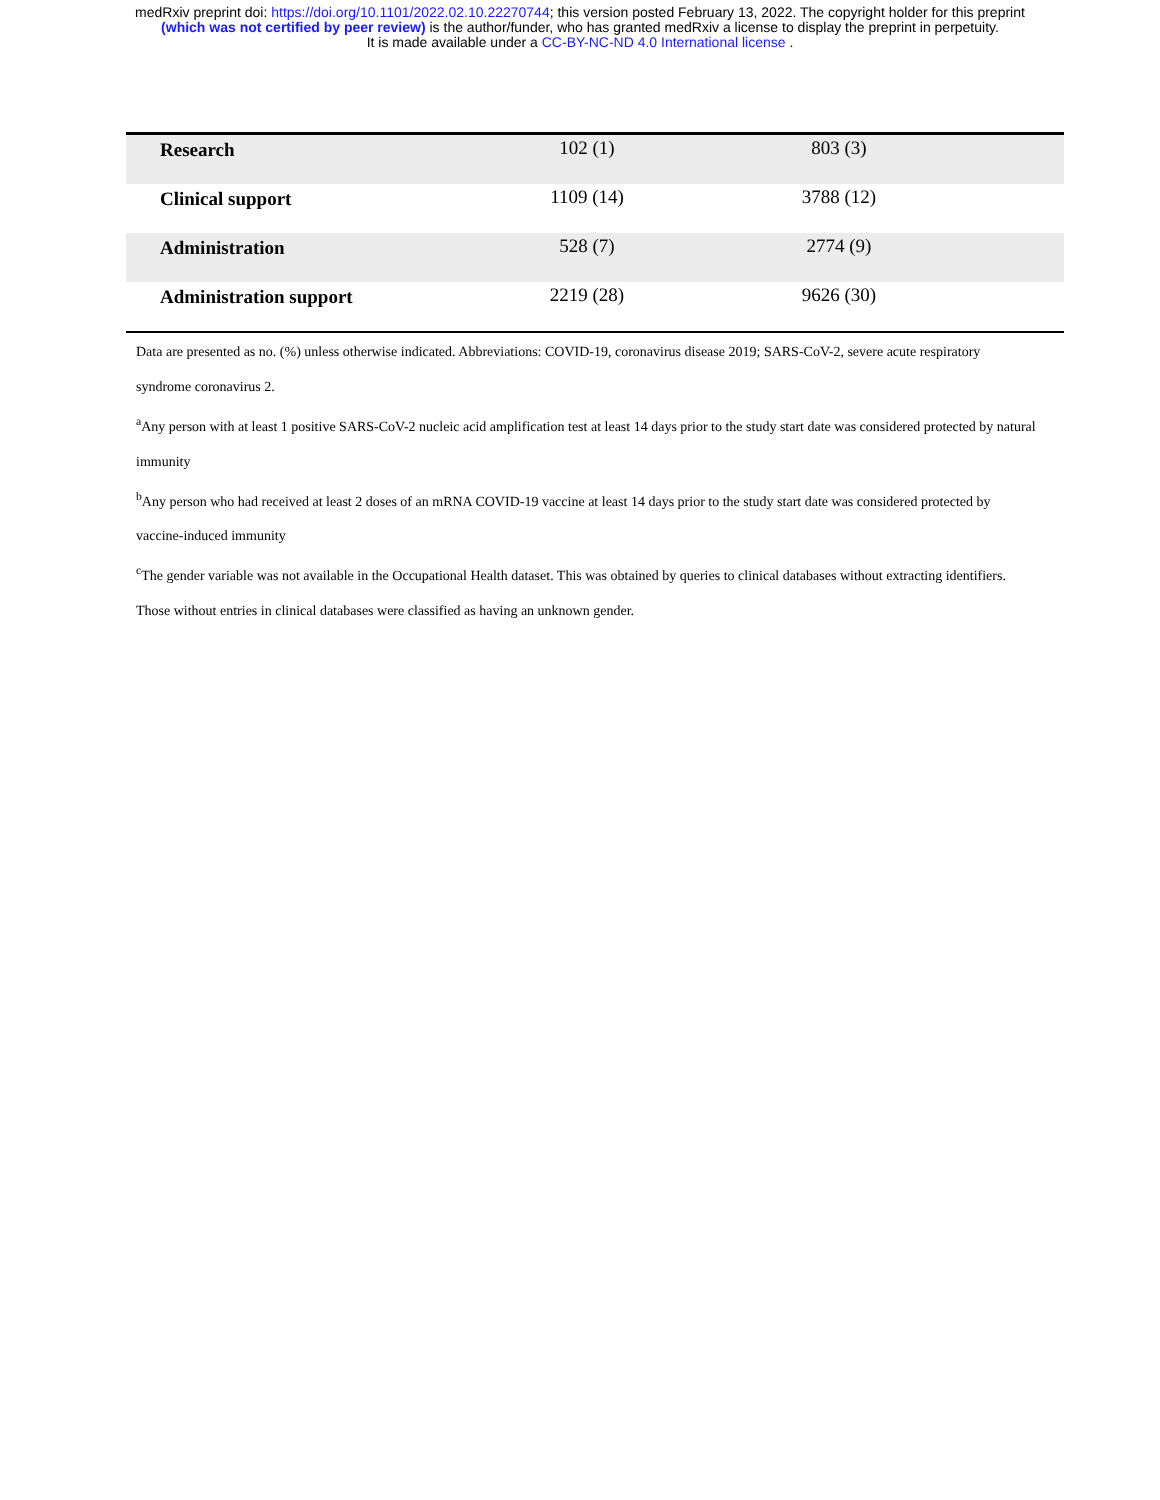medRxiv preprint doi: https://doi.org/10.1101/2022.02.10.22270744; this version posted February 13, 2022. The copyright holder for this preprint
(which was not certified by peer review) is the author/funder, who has granted medRxiv a license to display the preprint in perpetuity.
It is made available under a CC-BY-NC-ND 4.0 International license .
| Research | 102 (1) | 803 (3) | |
| Clinical support | 1109 (14) | 3788 (12) | |
| Administration | 528 (7) | 2774 (9) | |
| Administration support | 2219 (28) | 9626 (30) | |
Data are presented as no. (%) unless otherwise indicated. Abbreviations: COVID-19, coronavirus disease 2019; SARS-CoV-2, severe acute respiratory syndrome coronavirus 2.
<sup>a</sup> Any person with at least 1 positive SARS-CoV-2 nucleic acid amplification test at least 14 days prior to the study start date was considered protected by natural immunity
<sup>b</sup> Any person who had received at least 2 doses of an mRNA COVID-19 vaccine at least 14 days prior to the study start date was considered protected by vaccine-induced immunity
<sup>c</sup> The gender variable was not available in the Occupational Health dataset. This was obtained by queries to clinical databases without extracting identifiers. Those without entries in clinical databases were classified as having an unknown gender.